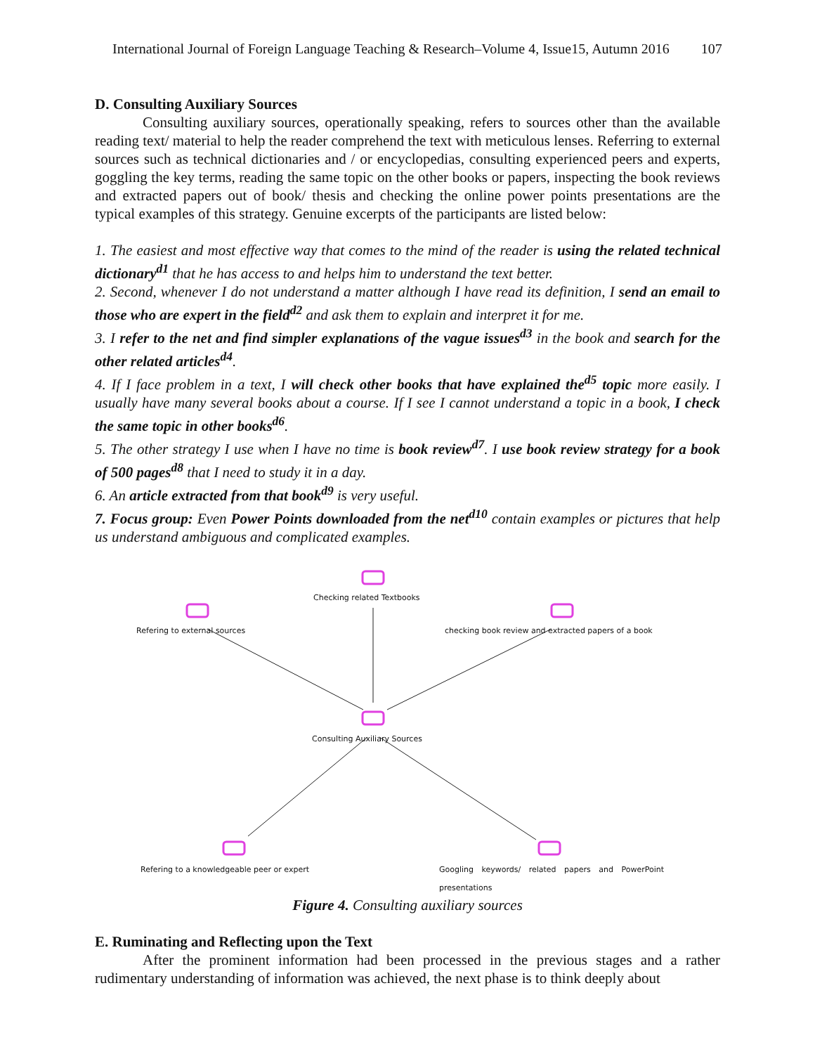International Journal of Foreign Language Teaching & Research–Volume 4, Issue15, Autumn 2016 107
D. Consulting Auxiliary Sources
Consulting auxiliary sources, operationally speaking, refers to sources other than the available reading text/ material to help the reader comprehend the text with meticulous lenses. Referring to external sources such as technical dictionaries and / or encyclopedias, consulting experienced peers and experts, goggling the key terms, reading the same topic on the other books or papers, inspecting the book reviews and extracted papers out of book/ thesis and checking the online power points presentations are the typical examples of this strategy. Genuine excerpts of the participants are listed below:
1. The easiest and most effective way that comes to the mind of the reader is using the related technical dictionary<sup>d1</sup> that he has access to and helps him to understand the text better.
2. Second, whenever I do not understand a matter although I have read its definition, I send an email to those who are expert in the field<sup>d2</sup> and ask them to explain and interpret it for me.
3. I refer to the net and find simpler explanations of the vague issues<sup>d3</sup> in the book and search for the other related articles<sup>d4</sup>.
4. If I face problem in a text, I will check other books that have explained the<sup>d5</sup> topic more easily. I usually have many several books about a course. If I see I cannot understand a topic in a book, I check the same topic in other books<sup>d6</sup>.
5. The other strategy I use when I have no time is book review<sup>d7</sup>. I use book review strategy for a book of 500 pages<sup>d8</sup> that I need to study it in a day.
6. An article extracted from that book<sup>d9</sup> is very useful.
7. Focus group: Even Power Points downloaded from the net<sup>d10</sup> contain examples or pictures that help us understand ambiguous and complicated examples.
Checking related Textbooks
Refering to external sources
checking book review and extracted papers of a book
Consulting Auxiliary Sources
Refering to a knowledgeable peer or expert
Googling keywords/ related papers and PowerPoint presentations
Figure 4. Consulting auxiliary sources
E. Ruminating and Reflecting upon the Text
After the prominent information had been processed in the previous stages and a rather rudimentary understanding of information was achieved, the next phase is to think deeply about